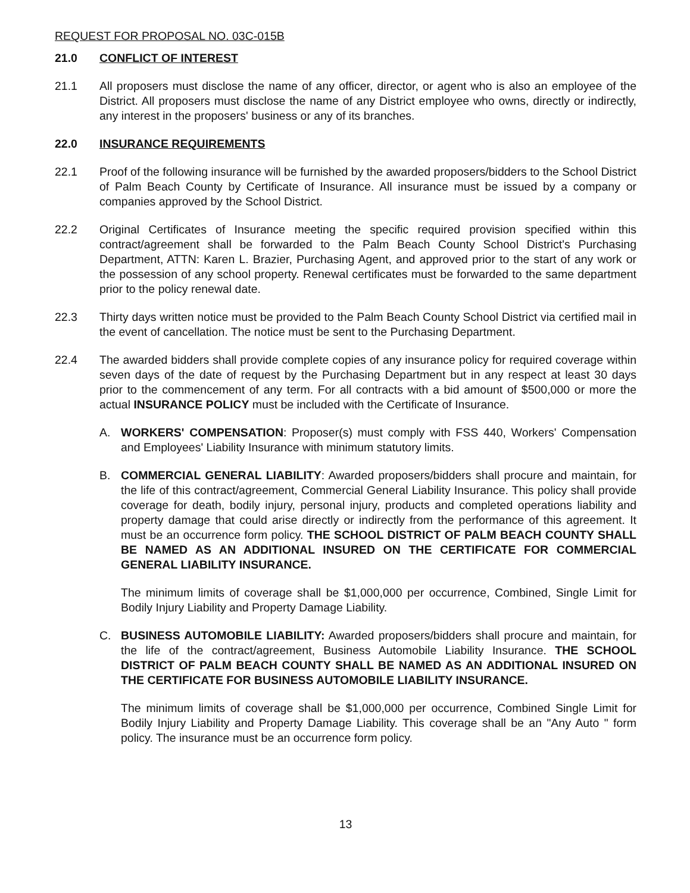REQUEST FOR PROPOSAL NO. 03C-015B
21.0 CONFLICT OF INTEREST
21.1 All proposers must disclose the name of any officer, director, or agent who is also an employee of the District. All proposers must disclose the name of any District employee who owns, directly or indirectly, any interest in the proposers' business or any of its branches.
22.0 INSURANCE REQUIREMENTS
22.1 Proof of the following insurance will be furnished by the awarded proposers/bidders to the School District of Palm Beach County by Certificate of Insurance. All insurance must be issued by a company or companies approved by the School District.
22.2 Original Certificates of Insurance meeting the specific required provision specified within this contract/agreement shall be forwarded to the Palm Beach County School District's Purchasing Department, ATTN: Karen L. Brazier, Purchasing Agent, and approved prior to the start of any work or the possession of any school property. Renewal certificates must be forwarded to the same department prior to the policy renewal date.
22.3 Thirty days written notice must be provided to the Palm Beach County School District via certified mail in the event of cancellation. The notice must be sent to the Purchasing Department.
22.4 The awarded bidders shall provide complete copies of any insurance policy for required coverage within seven days of the date of request by the Purchasing Department but in any respect at least 30 days prior to the commencement of any term. For all contracts with a bid amount of $500,000 or more the actual INSURANCE POLICY must be included with the Certificate of Insurance.
A. WORKERS' COMPENSATION: Proposer(s) must comply with FSS 440, Workers' Compensation and Employees' Liability Insurance with minimum statutory limits.
B. COMMERCIAL GENERAL LIABILITY: Awarded proposers/bidders shall procure and maintain, for the life of this contract/agreement, Commercial General Liability Insurance. This policy shall provide coverage for death, bodily injury, personal injury, products and completed operations liability and property damage that could arise directly or indirectly from the performance of this agreement. It must be an occurrence form policy. THE SCHOOL DISTRICT OF PALM BEACH COUNTY SHALL BE NAMED AS AN ADDITIONAL INSURED ON THE CERTIFICATE FOR COMMERCIAL GENERAL LIABILITY INSURANCE.
The minimum limits of coverage shall be $1,000,000 per occurrence, Combined, Single Limit for Bodily Injury Liability and Property Damage Liability.
C. BUSINESS AUTOMOBILE LIABILITY: Awarded proposers/bidders shall procure and maintain, for the life of the contract/agreement, Business Automobile Liability Insurance. THE SCHOOL DISTRICT OF PALM BEACH COUNTY SHALL BE NAMED AS AN ADDITIONAL INSURED ON THE CERTIFICATE FOR BUSINESS AUTOMOBILE LIABILITY INSURANCE.
The minimum limits of coverage shall be $1,000,000 per occurrence, Combined Single Limit for Bodily Injury Liability and Property Damage Liability. This coverage shall be an "Any Auto " form policy. The insurance must be an occurrence form policy.
13